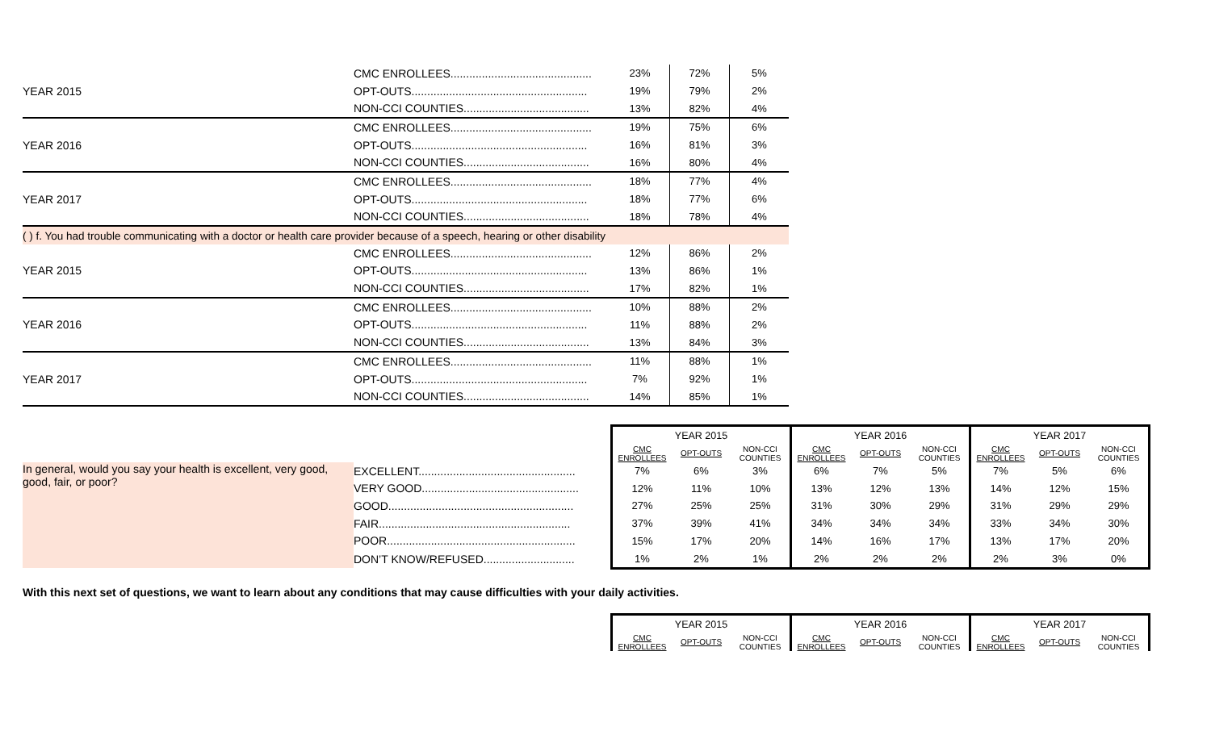| | CMC ENROLLEES............................................. | 23% | 72% | 5% |
| YEAR 2015 | OPT-OUTS........................................................ | 19% | 79% | 2% |
| | NON-CCI COUNTIES........................................ | 13% | 82% | 4% |
| | CMC ENROLLEES............................................. | 19% | 75% | 6% |
| YEAR 2016 | OPT-OUTS........................................................ | 16% | 81% | 3% |
| | NON-CCI COUNTIES........................................ | 16% | 80% | 4% |
| | CMC ENROLLEES............................................. | 18% | 77% | 4% |
| YEAR 2017 | OPT-OUTS........................................................ | 18% | 77% | 6% |
| | NON-CCI COUNTIES........................................ | 18% | 78% | 4% |
| ( ) f. You had trouble communicating with a doctor or health care provider because of a speech, hearing or other disability | | | | |
| | CMC ENROLLEES............................................. | 12% | 86% | 2% |
| YEAR 2015 | OPT-OUTS........................................................ | 13% | 86% | 1% |
| | NON-CCI COUNTIES........................................ | 17% | 82% | 1% |
| | CMC ENROLLEES............................................. | 10% | 88% | 2% |
| YEAR 2016 | OPT-OUTS........................................................ | 11% | 88% | 2% |
| | NON-CCI COUNTIES........................................ | 13% | 84% | 3% |
| | CMC ENROLLEES............................................. | 11% | 88% | 1% |
| YEAR 2017 | OPT-OUTS........................................................ | 7% | 92% | 1% |
| | NON-CCI COUNTIES........................................ | 14% | 85% | 1% |
| | | YEAR 2015 | | | YEAR 2016 | | | YEAR 2017 | | |
| | | CMC ENROLLEES | OPT-OUTS | NON-CCI COUNTIES | CMC ENROLLEES | OPT-OUTS | NON-CCI COUNTIES | CMC ENROLLEES | OPT-OUTS | NON-CCI COUNTIES |
| In general, would you say your health is excellent, very good, good, fair, or poor? | EXCELLENT.................................................. | 7% | 6% | 3% | 6% | 7% | 5% | 7% | 5% | 6% |
| | VERY GOOD.................................................. | 12% | 11% | 10% | 13% | 12% | 13% | 14% | 12% | 15% |
| | GOOD........................................................... | 27% | 25% | 25% | 31% | 30% | 29% | 31% | 29% | 29% |
| | FAIR............................................................. | 37% | 39% | 41% | 34% | 34% | 34% | 33% | 34% | 30% |
| | POOR............................................................ | 15% | 17% | 20% | 14% | 16% | 17% | 13% | 17% | 20% |
| | DON’T KNOW/REFUSED............................. | 1% | 2% | 1% | 2% | 2% | 2% | 2% | 3% | 0% |
With this next set of questions, we want to learn about any conditions that may cause difficulties with your daily activities.
| | | YEAR 2015 | | | YEAR 2016 | | | YEAR 2017 | | |
| | | CMC ENROLLEES | OPT-OUTS | NON-CCI COUNTIES | CMC ENROLLEES | OPT-OUTS | NON-CCI COUNTIES | CMC ENROLLEES | OPT-OUTS | NON-CCI COUNTIES |